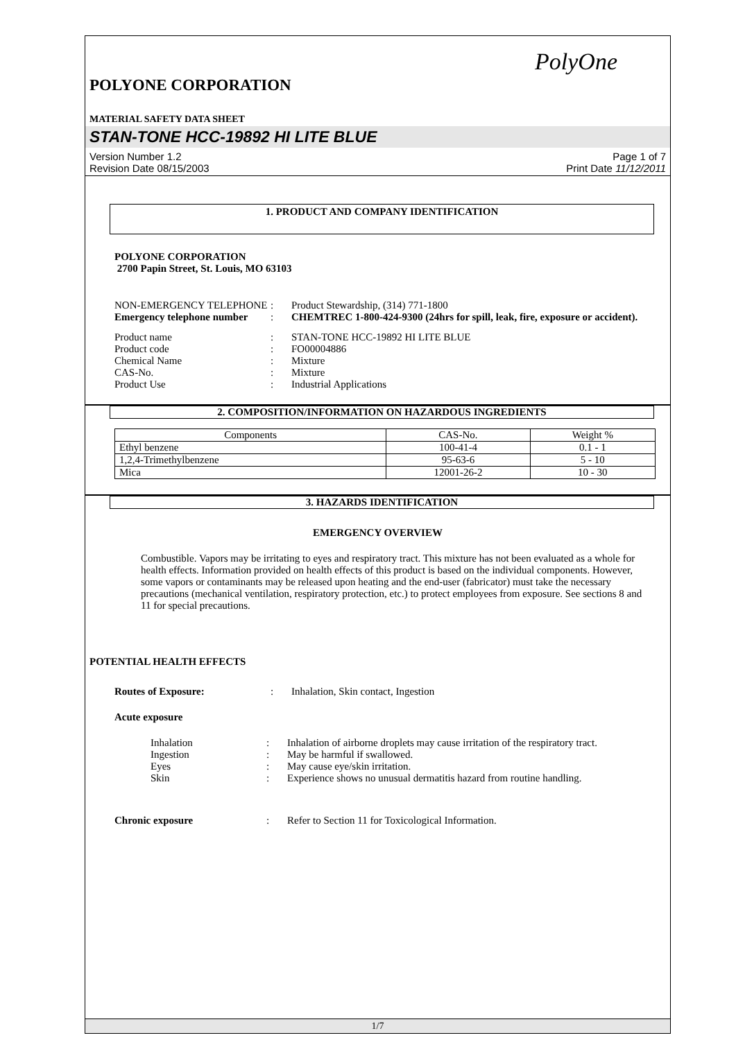PolyOne
POLYONE CORPORATION
MATERIAL SAFETY DATA SHEET
STAN-TONE HCC-19892 HI LITE BLUE
Version Number 1.2
Revision Date 08/15/2003
Page 1 of 7
Print Date 11/12/2011
1. PRODUCT AND COMPANY IDENTIFICATION
POLYONE CORPORATION
2700 Papin Street, St. Louis, MO 63103
NON-EMERGENCY TELEPHONE
:
Product Stewardship, (314) 771-1800
Emergency telephone number
:
CHEMTREC 1-800-424-9300 (24hrs for spill, leak, fire, exposure or accident).
Product name
:
STAN-TONE HCC-19892 HI LITE BLUE
Product code
:
FO00004886
Chemical Name
:
Mixture
CAS-No.
:
Mixture
Product Use
:
Industrial Applications
2. COMPOSITION/INFORMATION ON HAZARDOUS INGREDIENTS
| Components | CAS-No. | Weight % |
| --- | --- | --- |
| Ethyl benzene | 100-41-4 | 0.1 - 1 |
| 1,2,4-Trimethylbenzene | 95-63-6 | 5 - 10 |
| Mica | 12001-26-2 | 10 - 30 |
3. HAZARDS IDENTIFICATION
EMERGENCY OVERVIEW
Combustible. Vapors may be irritating to eyes and respiratory tract. This mixture has not been evaluated as a whole for health effects. Information provided on health effects of this product is based on the individual components. However, some vapors or contaminants may be released upon heating and the end-user (fabricator) must take the necessary precautions (mechanical ventilation, respiratory protection, etc.) to protect employees from exposure. See sections 8 and 11 for special precautions.
POTENTIAL HEALTH EFFECTS
Routes of Exposure:
:
Inhalation, Skin contact, Ingestion
Acute exposure
Inhalation
:
Inhalation of airborne droplets may cause irritation of the respiratory tract.
Ingestion
:
May be harmful if swallowed.
Eyes
:
May cause eye/skin irritation.
Skin
:
Experience shows no unusual dermatitis hazard from routine handling.
Chronic exposure
:
Refer to Section 11 for Toxicological Information.
1/7